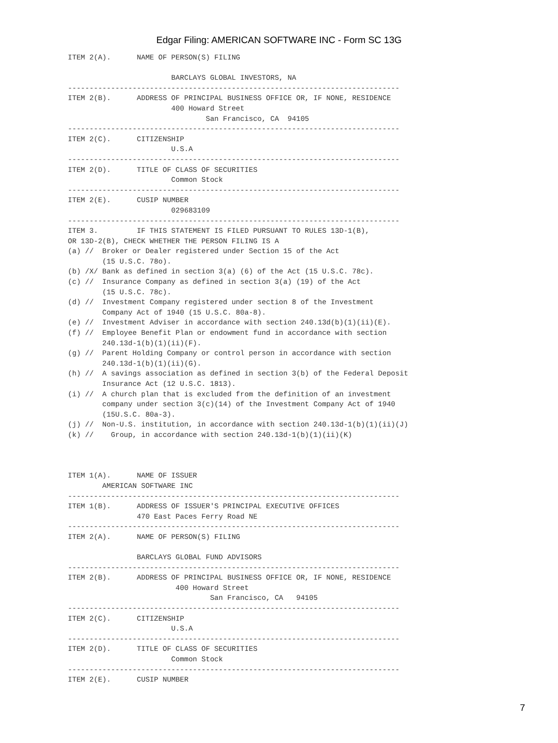Edgar Filing: AMERICAN SOFTWARE INC - Form SC 13G
ITEM 2(A).      NAME OF PERSON(S) FILING

                        BARCLAYS GLOBAL INVESTORS, NA
-----------------------------------------------------------------------------
ITEM 2(B).      ADDRESS OF PRINCIPAL BUSINESS OFFICE OR, IF NONE, RESIDENCE
                        400 Howard Street
                                San Francisco, CA  94105
-----------------------------------------------------------------------------
ITEM 2(C).      CITIZENSHIP
                        U.S.A
-----------------------------------------------------------------------------
ITEM 2(D).      TITLE OF CLASS OF SECURITIES
                        Common Stock
-----------------------------------------------------------------------------
ITEM 2(E).      CUSIP NUMBER
                        029683109
-----------------------------------------------------------------------------
ITEM 3.         IF THIS STATEMENT IS FILED PURSUANT TO RULES 13D-1(B),
OR 13D-2(B), CHECK WHETHER THE PERSON FILING IS A
(a) //  Broker or Dealer registered under Section 15 of the Act
        (15 U.S.C. 78o).
(b) /X/ Bank as defined in section 3(a) (6) of the Act (15 U.S.C. 78c).
(c) //  Insurance Company as defined in section 3(a) (19) of the Act
        (15 U.S.C. 78c).
(d) //  Investment Company registered under section 8 of the Investment
        Company Act of 1940 (15 U.S.C. 80a-8).
(e) //  Investment Adviser in accordance with section 240.13d(b)(1)(ii)(E).
(f) //  Employee Benefit Plan or endowment fund in accordance with section
        240.13d-1(b)(1)(ii)(F).
(g) //  Parent Holding Company or control person in accordance with section
        240.13d-1(b)(1)(ii)(G).
(h) //  A savings association as defined in section 3(b) of the Federal Deposit
        Insurance Act (12 U.S.C. 1813).
(i) //  A church plan that is excluded from the definition of an investment
        company under section 3(c)(14) of the Investment Company Act of 1940
        (15U.S.C. 80a-3).
(j) //  Non-U.S. institution, in accordance with section 240.13d-1(b)(1)(ii)(J)
(k) //    Group, in accordance with section 240.13d-1(b)(1)(ii)(K)



ITEM 1(A).      NAME OF ISSUER
        AMERICAN SOFTWARE INC
-----------------------------------------------------------------------------
ITEM 1(B).      ADDRESS OF ISSUER'S PRINCIPAL EXECUTIVE OFFICES
                470 East Paces Ferry Road NE
-----------------------------------------------------------------------------
ITEM 2(A).      NAME OF PERSON(S) FILING

                BARCLAYS GLOBAL FUND ADVISORS
-----------------------------------------------------------------------------
ITEM 2(B).      ADDRESS OF PRINCIPAL BUSINESS OFFICE OR, IF NONE, RESIDENCE
                         400 Howard Street
                                 San Francisco, CA   94105
-----------------------------------------------------------------------------
ITEM 2(C).      CITIZENSHIP
                        U.S.A
-----------------------------------------------------------------------------
ITEM 2(D).      TITLE OF CLASS OF SECURITIES
                        Common Stock
-----------------------------------------------------------------------------
ITEM 2(E).      CUSIP NUMBER
7